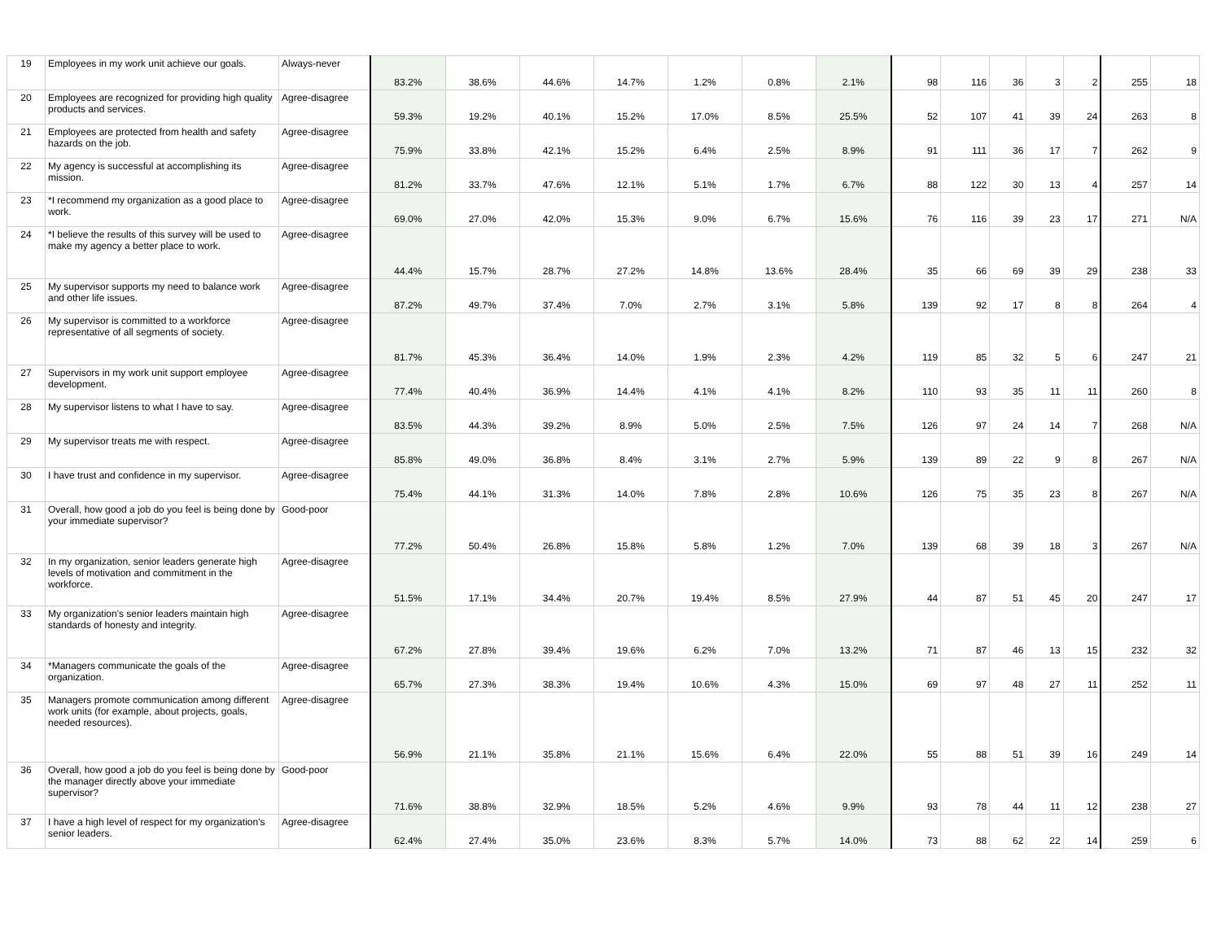| 19 | Employees in my work unit achieve our goals. | Always-never | 83.2% | 38.6% | 44.6% | 14.7% | 1.2% | 0.8% | 2.1% | 98 | 116 | 36 | 3 | 2 | 255 | 18 |
| 20 | Employees are recognized for providing high quality products and services. | Agree-disagree | 59.3% | 19.2% | 40.1% | 15.2% | 17.0% | 8.5% | 25.5% | 52 | 107 | 41 | 39 | 24 | 263 | 8 |
| 21 | Employees are protected from health and safety hazards on the job. | Agree-disagree | 75.9% | 33.8% | 42.1% | 15.2% | 6.4% | 2.5% | 8.9% | 91 | 111 | 36 | 17 | 7 | 262 | 9 |
| 22 | My agency is successful at accomplishing its mission. | Agree-disagree | 81.2% | 33.7% | 47.6% | 12.1% | 5.1% | 1.7% | 6.7% | 88 | 122 | 30 | 13 | 4 | 257 | 14 |
| 23 | *I recommend my organization as a good place to work. | Agree-disagree | 69.0% | 27.0% | 42.0% | 15.3% | 9.0% | 6.7% | 15.6% | 76 | 116 | 39 | 23 | 17 | 271 | N/A |
| 24 | *I believe the results of this survey will be used to make my agency a better place to work. | Agree-disagree | 44.4% | 15.7% | 28.7% | 27.2% | 14.8% | 13.6% | 28.4% | 35 | 66 | 69 | 39 | 29 | 238 | 33 |
| 25 | My supervisor supports my need to balance work and other life issues. | Agree-disagree | 87.2% | 49.7% | 37.4% | 7.0% | 2.7% | 3.1% | 5.8% | 139 | 92 | 17 | 8 | 8 | 264 | 4 |
| 26 | My supervisor is committed to a workforce representative of all segments of society. | Agree-disagree | 81.7% | 45.3% | 36.4% | 14.0% | 1.9% | 2.3% | 4.2% | 119 | 85 | 32 | 5 | 6 | 247 | 21 |
| 27 | Supervisors in my work unit support employee development. | Agree-disagree | 77.4% | 40.4% | 36.9% | 14.4% | 4.1% | 4.1% | 8.2% | 110 | 93 | 35 | 11 | 11 | 260 | 8 |
| 28 | My supervisor listens to what I have to say. | Agree-disagree | 83.5% | 44.3% | 39.2% | 8.9% | 5.0% | 2.5% | 7.5% | 126 | 97 | 24 | 14 | 7 | 268 | N/A |
| 29 | My supervisor treats me with respect. | Agree-disagree | 85.8% | 49.0% | 36.8% | 8.4% | 3.1% | 2.7% | 5.9% | 139 | 89 | 22 | 9 | 8 | 267 | N/A |
| 30 | I have trust and confidence in my supervisor. | Agree-disagree | 75.4% | 44.1% | 31.3% | 14.0% | 7.8% | 2.8% | 10.6% | 126 | 75 | 35 | 23 | 8 | 267 | N/A |
| 31 | Overall, how good a job do you feel is being done by your immediate supervisor? | Good-poor | 77.2% | 50.4% | 26.8% | 15.8% | 5.8% | 1.2% | 7.0% | 139 | 68 | 39 | 18 | 3 | 267 | N/A |
| 32 | In my organization, senior leaders generate high levels of motivation and commitment in the workforce. | Agree-disagree | 51.5% | 17.1% | 34.4% | 20.7% | 19.4% | 8.5% | 27.9% | 44 | 87 | 51 | 45 | 20 | 247 | 17 |
| 33 | My organization's senior leaders maintain high standards of honesty and integrity. | Agree-disagree | 67.2% | 27.8% | 39.4% | 19.6% | 6.2% | 7.0% | 13.2% | 71 | 87 | 46 | 13 | 15 | 232 | 32 |
| 34 | *Managers communicate the goals of the organization. | Agree-disagree | 65.7% | 27.3% | 38.3% | 19.4% | 10.6% | 4.3% | 15.0% | 69 | 97 | 48 | 27 | 11 | 252 | 11 |
| 35 | Managers promote communication among different work units (for example, about projects, goals, needed resources). | Agree-disagree | 56.9% | 21.1% | 35.8% | 21.1% | 15.6% | 6.4% | 22.0% | 55 | 88 | 51 | 39 | 16 | 249 | 14 |
| 36 | Overall, how good a job do you feel is being done by the manager directly above your immediate supervisor? | Good-poor | 71.6% | 38.8% | 32.9% | 18.5% | 5.2% | 4.6% | 9.9% | 93 | 78 | 44 | 11 | 12 | 238 | 27 |
| 37 | I have a high level of respect for my organization's senior leaders. | Agree-disagree | 62.4% | 27.4% | 35.0% | 23.6% | 8.3% | 5.7% | 14.0% | 73 | 88 | 62 | 22 | 14 | 259 | 6 |